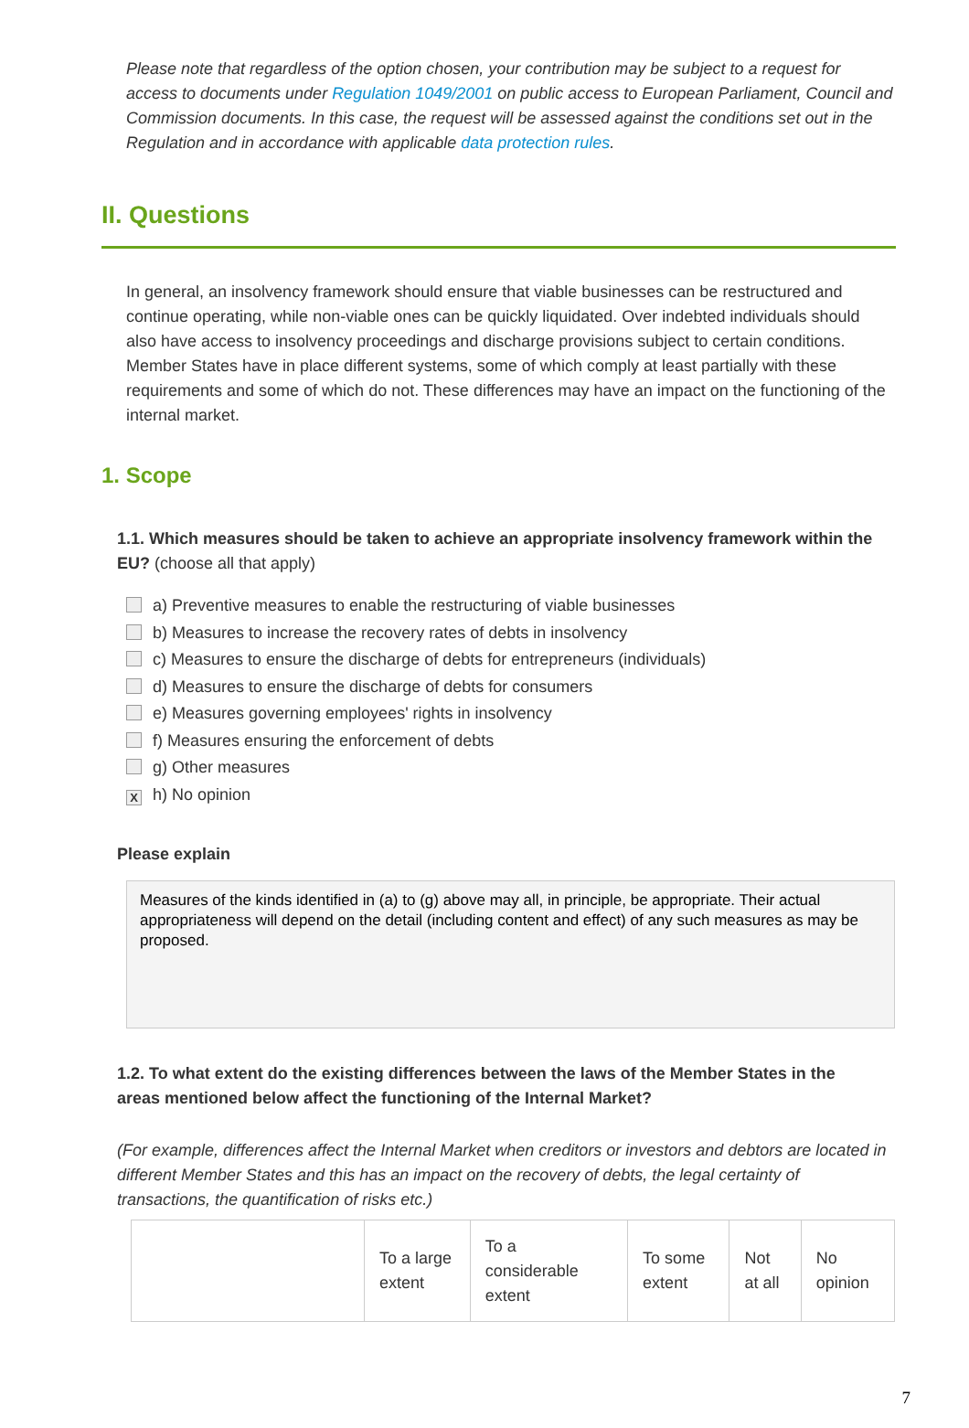Please note that regardless of the option chosen, your contribution may be subject to a request for access to documents under Regulation 1049/2001 on public access to European Parliament, Council and Commission documents. In this case, the request will be assessed against the conditions set out in the Regulation and in accordance with applicable data protection rules.
II. Questions
In general, an insolvency framework should ensure that viable businesses can be restructured and continue operating, while non-viable ones can be quickly liquidated. Over indebted individuals should also have access to insolvency proceedings and discharge provisions subject to certain conditions. Member States have in place different systems, some of which comply at least partially with these requirements and some of which do not. These differences may have an impact on the functioning of the internal market.
1. Scope
1.1. Which measures should be taken to achieve an appropriate insolvency framework within the EU? (choose all that apply)
a) Preventive measures to enable the restructuring of viable businesses
b) Measures to increase the recovery rates of debts in insolvency
c) Measures to ensure the discharge of debts for entrepreneurs (individuals)
d) Measures to ensure the discharge of debts for consumers
e) Measures governing employees' rights in insolvency
f) Measures ensuring the enforcement of debts
g) Other measures
Xh) No opinion
Please explain
Measures of the kinds identified in (a) to (g) above may all, in principle, be appropriate. Their actual appropriateness will depend on the detail (including content and effect) of any such measures as may be proposed.
1.2. To what extent do the existing differences between the laws of the Member States in the areas mentioned below affect the functioning of the Internal Market?
(For example, differences affect the Internal Market when creditors or investors and debtors are located in different Member States and this has an impact on the recovery of debts, the legal certainty of transactions, the quantification of risks etc.)
| | To a large extent | To a considerable extent | To some extent | Not at all | No opinion |
| --- | --- | --- | --- | --- | --- |
7